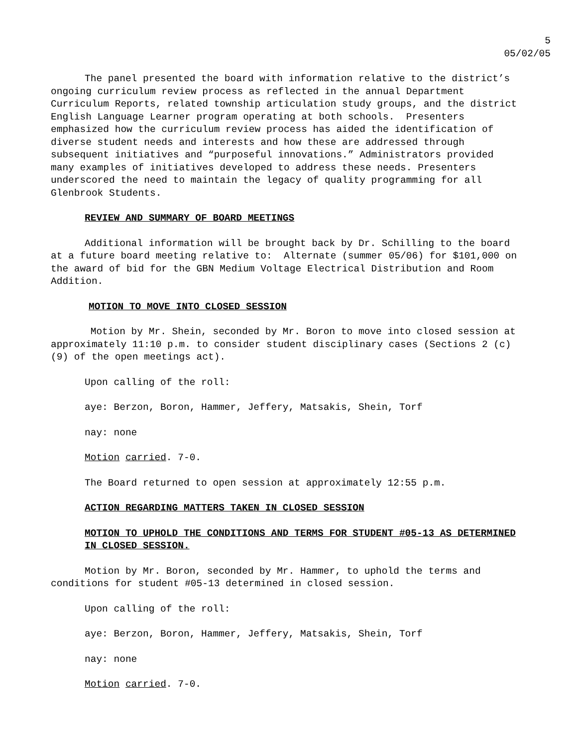5
05/02/05
The panel presented the board with information relative to the district’s ongoing curriculum review process as reflected in the annual Department Curriculum Reports, related township articulation study groups, and the district English Language Learner program operating at both schools. Presenters emphasized how the curriculum review process has aided the identification of diverse student needs and interests and how these are addressed through subsequent initiatives and “purposeful innovations.” Administrators provided many examples of initiatives developed to address these needs. Presenters underscored the need to maintain the legacy of quality programming for all Glenbrook Students.
REVIEW AND SUMMARY OF BOARD MEETINGS
Additional information will be brought back by Dr. Schilling to the board at a future board meeting relative to: Alternate (summer 05/06) for $101,000 on the award of bid for the GBN Medium Voltage Electrical Distribution and Room Addition.
MOTION TO MOVE INTO CLOSED SESSION
Motion by Mr. Shein, seconded by Mr. Boron to move into closed session at approximately 11:10 p.m. to consider student disciplinary cases (Sections 2 (c)(9) of the open meetings act).
Upon calling of the roll:
aye: Berzon, Boron, Hammer, Jeffery, Matsakis, Shein, Torf
nay: none
Motion carried. 7-0.
The Board returned to open session at approximately 12:55 p.m.
ACTION REGARDING MATTERS TAKEN IN CLOSED SESSION
MOTION TO UPHOLD THE CONDITIONS AND TERMS FOR STUDENT #05-13 AS DETERMINED IN CLOSED SESSION.
Motion by Mr. Boron, seconded by Mr. Hammer, to uphold the terms and conditions for student #05-13 determined in closed session.
Upon calling of the roll:
aye: Berzon, Boron, Hammer, Jeffery, Matsakis, Shein, Torf
nay: none
Motion carried. 7-0.